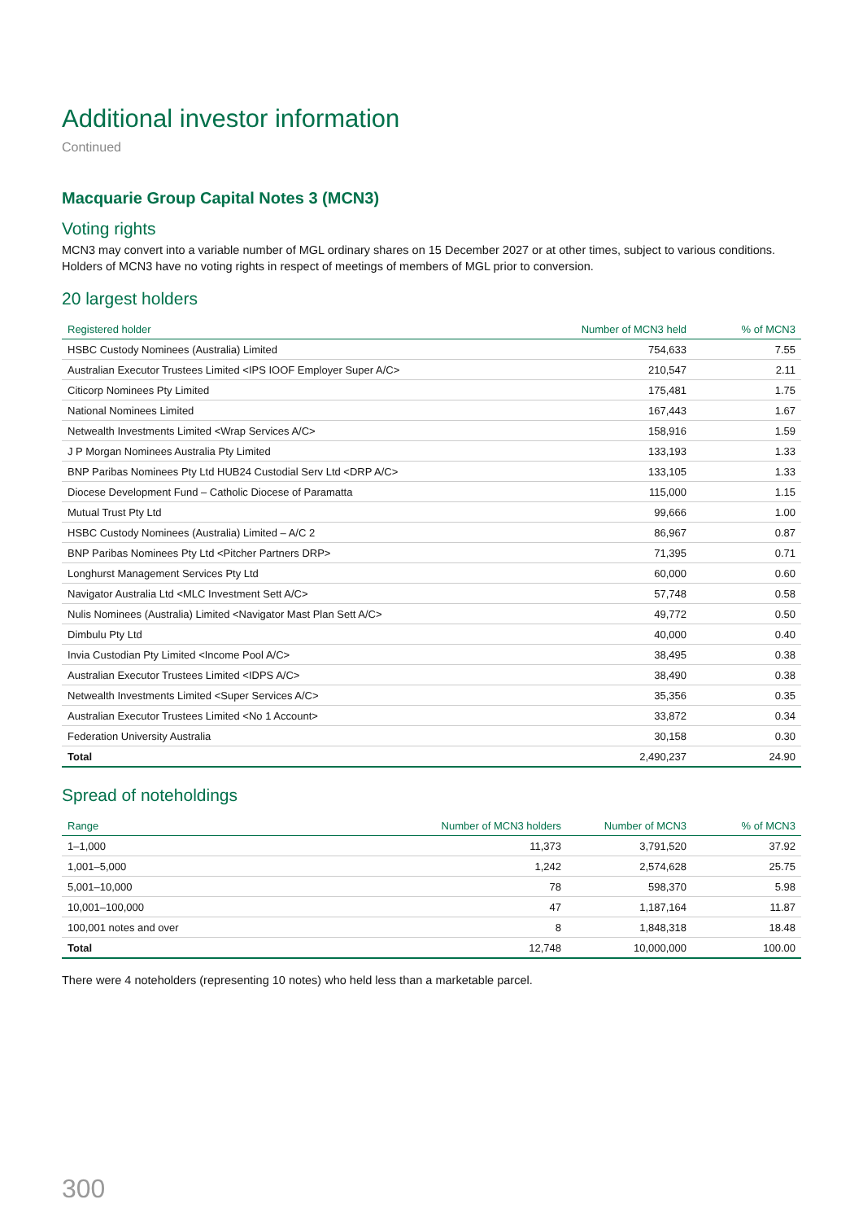Additional investor information
Continued
Macquarie Group Capital Notes 3 (MCN3)
Voting rights
MCN3 may convert into a variable number of MGL ordinary shares on 15 December 2027 or at other times, subject to various conditions. Holders of MCN3 have no voting rights in respect of meetings of members of MGL prior to conversion.
20 largest holders
| Registered holder | Number of MCN3 held | % of MCN3 |
| --- | --- | --- |
| HSBC Custody Nominees (Australia) Limited | 754,633 | 7.55 |
| Australian Executor Trustees Limited <IPS IOOF Employer Super A/C> | 210,547 | 2.11 |
| Citicorp Nominees Pty Limited | 175,481 | 1.75 |
| National Nominees Limited | 167,443 | 1.67 |
| Netwealth Investments Limited <Wrap Services A/C> | 158,916 | 1.59 |
| J P Morgan Nominees Australia Pty Limited | 133,193 | 1.33 |
| BNP Paribas Nominees Pty Ltd HUB24 Custodial Serv Ltd <DRP A/C> | 133,105 | 1.33 |
| Diocese Development Fund – Catholic Diocese of Paramatta | 115,000 | 1.15 |
| Mutual Trust Pty Ltd | 99,666 | 1.00 |
| HSBC Custody Nominees (Australia) Limited – A/C 2 | 86,967 | 0.87 |
| BNP Paribas Nominees Pty Ltd <Pitcher Partners DRP> | 71,395 | 0.71 |
| Longhurst Management Services Pty Ltd | 60,000 | 0.60 |
| Navigator Australia Ltd <MLC Investment Sett A/C> | 57,748 | 0.58 |
| Nulis Nominees (Australia) Limited <Navigator Mast Plan Sett A/C> | 49,772 | 0.50 |
| Dimbulu Pty Ltd | 40,000 | 0.40 |
| Invia Custodian Pty Limited <Income Pool A/C> | 38,495 | 0.38 |
| Australian Executor Trustees Limited <IDPS A/C> | 38,490 | 0.38 |
| Netwealth Investments Limited <Super Services A/C> | 35,356 | 0.35 |
| Australian Executor Trustees Limited <No 1 Account> | 33,872 | 0.34 |
| Federation University Australia | 30,158 | 0.30 |
| Total | 2,490,237 | 24.90 |
Spread of noteholdings
| Range | Number of MCN3 holders | Number of MCN3 | % of MCN3 |
| --- | --- | --- | --- |
| 1–1,000 | 11,373 | 3,791,520 | 37.92 |
| 1,001–5,000 | 1,242 | 2,574,628 | 25.75 |
| 5,001–10,000 | 78 | 598,370 | 5.98 |
| 10,001–100,000 | 47 | 1,187,164 | 11.87 |
| 100,001 notes and over | 8 | 1,848,318 | 18.48 |
| Total | 12,748 | 10,000,000 | 100.00 |
There were 4 noteholders (representing 10 notes) who held less than a marketable parcel.
300